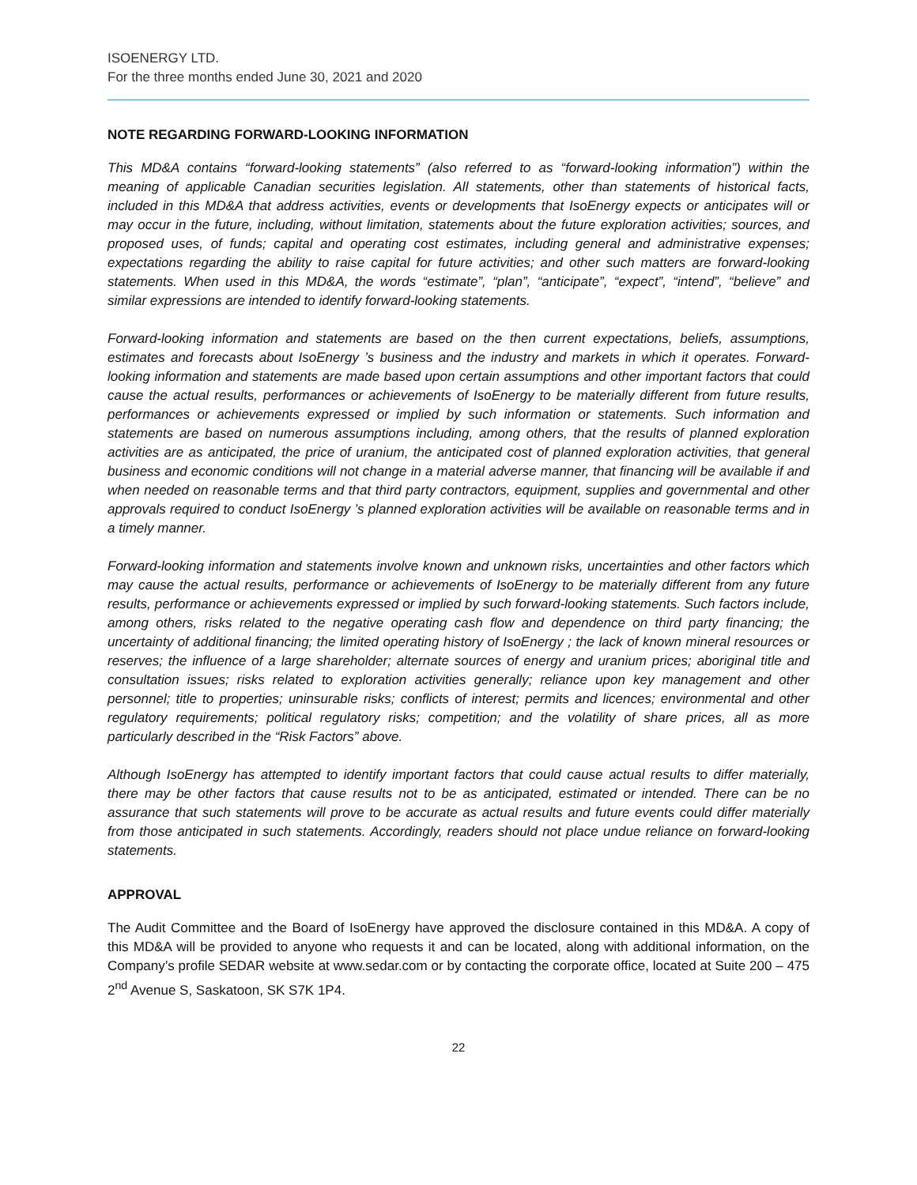ISOENERGY LTD.
For the three months ended June 30, 2021 and 2020
NOTE REGARDING FORWARD-LOOKING INFORMATION
This MD&A contains “forward-looking statements” (also referred to as “forward-looking information”) within the meaning of applicable Canadian securities legislation. All statements, other than statements of historical facts, included in this MD&A that address activities, events or developments that IsoEnergy expects or anticipates will or may occur in the future, including, without limitation, statements about the future exploration activities; sources, and proposed uses, of funds; capital and operating cost estimates, including general and administrative expenses; expectations regarding the ability to raise capital for future activities; and other such matters are forward-looking statements. When used in this MD&A, the words “estimate”, “plan”, “anticipate”, “expect”, “intend”, “believe” and similar expressions are intended to identify forward-looking statements.
Forward-looking information and statements are based on the then current expectations, beliefs, assumptions, estimates and forecasts about IsoEnergy ’s business and the industry and markets in which it operates. Forward-looking information and statements are made based upon certain assumptions and other important factors that could cause the actual results, performances or achievements of IsoEnergy to be materially different from future results, performances or achievements expressed or implied by such information or statements. Such information and statements are based on numerous assumptions including, among others, that the results of planned exploration activities are as anticipated, the price of uranium, the anticipated cost of planned exploration activities, that general business and economic conditions will not change in a material adverse manner, that financing will be available if and when needed on reasonable terms and that third party contractors, equipment, supplies and governmental and other approvals required to conduct IsoEnergy ’s planned exploration activities will be available on reasonable terms and in a timely manner.
Forward-looking information and statements involve known and unknown risks, uncertainties and other factors which may cause the actual results, performance or achievements of IsoEnergy to be materially different from any future results, performance or achievements expressed or implied by such forward-looking statements. Such factors include, among others, risks related to the negative operating cash flow and dependence on third party financing; the uncertainty of additional financing; the limited operating history of IsoEnergy ; the lack of known mineral resources or reserves; the influence of a large shareholder; alternate sources of energy and uranium prices; aboriginal title and consultation issues; risks related to exploration activities generally; reliance upon key management and other personnel; title to properties; uninsurable risks; conflicts of interest; permits and licences; environmental and other regulatory requirements; political regulatory risks; competition; and the volatility of share prices, all as more particularly described in the “Risk Factors” above.
Although IsoEnergy has attempted to identify important factors that could cause actual results to differ materially, there may be other factors that cause results not to be as anticipated, estimated or intended. There can be no assurance that such statements will prove to be accurate as actual results and future events could differ materially from those anticipated in such statements. Accordingly, readers should not place undue reliance on forward-looking statements.
APPROVAL
The Audit Committee and the Board of IsoEnergy have approved the disclosure contained in this MD&A. A copy of this MD&A will be provided to anyone who requests it and can be located, along with additional information, on the Company’s profile SEDAR website at www.sedar.com or by contacting the corporate office, located at Suite 200 – 475 2<sup>nd</sup> Avenue S, Saskatoon, SK S7K 1P4.
22